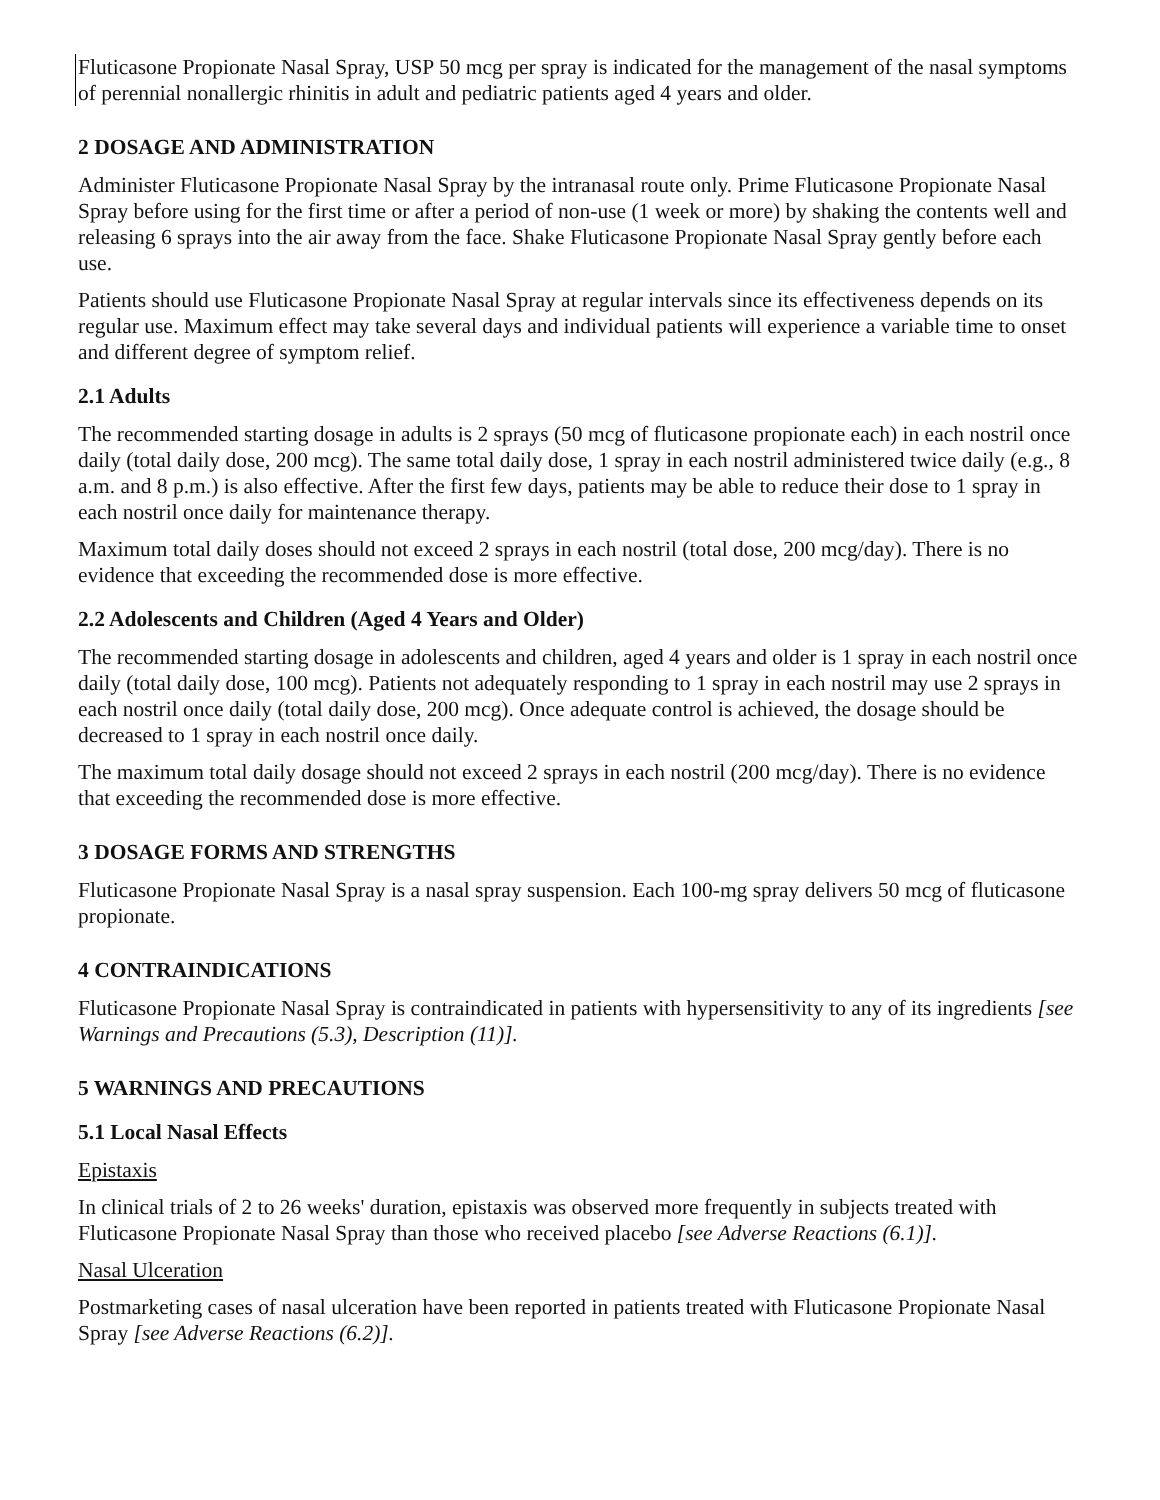Fluticasone Propionate Nasal Spray, USP 50 mcg per spray is indicated for the management of the nasal symptoms of perennial nonallergic rhinitis in adult and pediatric patients aged 4 years and older.
2 DOSAGE AND ADMINISTRATION
Administer Fluticasone Propionate Nasal Spray by the intranasal route only. Prime Fluticasone Propionate Nasal Spray before using for the first time or after a period of non-use (1 week or more) by shaking the contents well and releasing 6 sprays into the air away from the face. Shake Fluticasone Propionate Nasal Spray gently before each use.
Patients should use Fluticasone Propionate Nasal Spray at regular intervals since its effectiveness depends on its regular use. Maximum effect may take several days and individual patients will experience a variable time to onset and different degree of symptom relief.
2.1 Adults
The recommended starting dosage in adults is 2 sprays (50 mcg of fluticasone propionate each) in each nostril once daily (total daily dose, 200 mcg). The same total daily dose, 1 spray in each nostril administered twice daily (e.g., 8 a.m. and 8 p.m.) is also effective. After the first few days, patients may be able to reduce their dose to 1 spray in each nostril once daily for maintenance therapy.
Maximum total daily doses should not exceed 2 sprays in each nostril (total dose, 200 mcg/day). There is no evidence that exceeding the recommended dose is more effective.
2.2 Adolescents and Children (Aged 4 Years and Older)
The recommended starting dosage in adolescents and children, aged 4 years and older is 1 spray in each nostril once daily (total daily dose, 100 mcg). Patients not adequately responding to 1 spray in each nostril may use 2 sprays in each nostril once daily (total daily dose, 200 mcg). Once adequate control is achieved, the dosage should be decreased to 1 spray in each nostril once daily.
The maximum total daily dosage should not exceed 2 sprays in each nostril (200 mcg/day). There is no evidence that exceeding the recommended dose is more effective.
3 DOSAGE FORMS AND STRENGTHS
Fluticasone Propionate Nasal Spray is a nasal spray suspension. Each 100-mg spray delivers 50 mcg of fluticasone propionate.
4 CONTRAINDICATIONS
Fluticasone Propionate Nasal Spray is contraindicated in patients with hypersensitivity to any of its ingredients [see Warnings and Precautions (5.3), Description (11)].
5 WARNINGS AND PRECAUTIONS
5.1 Local Nasal Effects
Epistaxis
In clinical trials of 2 to 26 weeks' duration, epistaxis was observed more frequently in subjects treated with Fluticasone Propionate Nasal Spray than those who received placebo [see Adverse Reactions (6.1)].
Nasal Ulceration
Postmarketing cases of nasal ulceration have been reported in patients treated with Fluticasone Propionate Nasal Spray [see Adverse Reactions (6.2)].